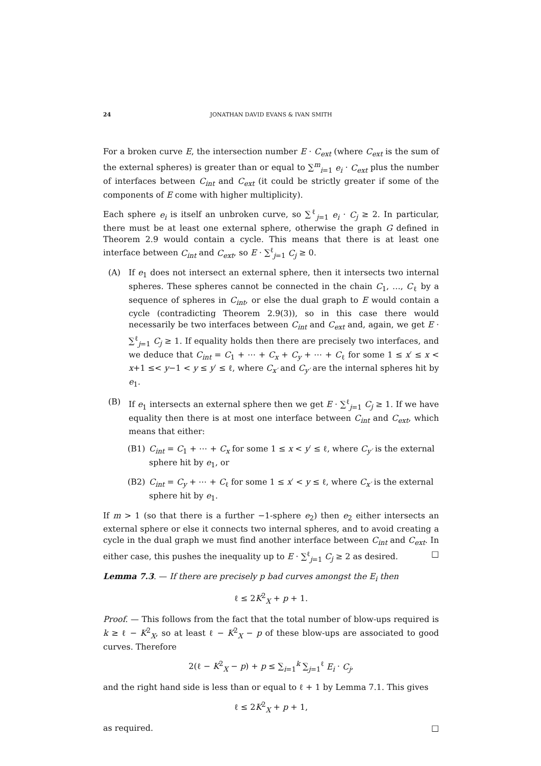24 JONATHAN DAVID EVANS & IVAN SMITH
For a broken curve E, the intersection number E · C<sub>ext</sub> (where C<sub>ext</sub> is the sum of the external spheres) is greater than or equal to ∑<sup>m</sup><sub>i=1</sub> e<sub>i</sub> · C<sub>ext</sub> plus the number of interfaces between C<sub>int</sub> and C<sub>ext</sub> (it could be strictly greater if some of the components of E come with higher multiplicity).
Each sphere e<sub>i</sub> is itself an unbroken curve, so ∑<sup>ℓ</sup><sub>j=1</sub> e<sub>i</sub> · C<sub>j</sub> ≥ 2. In particular, there must be at least one external sphere, otherwise the graph G defined in Theorem 2.9 would contain a cycle. This means that there is at least one interface between C<sub>int</sub> and C<sub>ext</sub>, so E · ∑<sup>ℓ</sup><sub>j=1</sub> C<sub>j</sub> ≥ 0.
(A) If e<sub>1</sub> does not intersect an external sphere, then it intersects two internal spheres. These spheres cannot be connected in the chain C<sub>1</sub>, …, C<sub>ℓ</sub> by a sequence of spheres in C<sub>int</sub>, or else the dual graph to E would contain a cycle (contradicting Theorem 2.9(3)), so in this case there would necessarily be two interfaces between C<sub>int</sub> and C<sub>ext</sub> and, again, we get E · ∑<sup>ℓ</sup><sub>j=1</sub> C<sub>j</sub> ≥ 1. If equality holds then there are precisely two interfaces, and we deduce that C<sub>int</sub> = C<sub>1</sub> + ⋯ + C<sub>x</sub> + C<sub>y</sub> + ⋯ + C<sub>ℓ</sub> for some 1 ≤ x′ ≤ x < x+1 ≤< y−1 < y ≤ y′ ≤ ℓ, where C<sub>x′</sub> and C<sub>y′</sub> are the internal spheres hit by e<sub>1</sub>.
(B) If e<sub>1</sub> intersects an external sphere then we get E · ∑<sup>ℓ</sup><sub>j=1</sub> C<sub>j</sub> ≥ 1. If we have equality then there is at most one interface between C<sub>int</sub> and C<sub>ext</sub>, which means that either:
(B1) C<sub>int</sub> = C<sub>1</sub> + ⋯ + C<sub>x</sub> for some 1 ≤ x < y′ ≤ ℓ, where C<sub>y′</sub> is the external sphere hit by e<sub>1</sub>, or
(B2) C<sub>int</sub> = C<sub>y</sub> + ⋯ + C<sub>ℓ</sub> for some 1 ≤ x′ < y ≤ ℓ, where C<sub>x′</sub> is the external sphere hit by e<sub>1</sub>.
If m > 1 (so that there is a further −1-sphere e<sub>2</sub>) then e<sub>2</sub> either intersects an external sphere or else it connects two internal spheres, and to avoid creating a cycle in the dual graph we must find another interface between C<sub>int</sub> and C<sub>ext</sub>. In either case, this pushes the inequality up to E · ∑<sup>ℓ</sup><sub>j=1</sub> C<sub>j</sub> ≥ 2 as desired. □
Lemma 7.3. — If there are precisely p bad curves amongst the E<sub>i</sub> then
ℓ ≤ 2K<sup>2</sup><sub>X</sub> + p + 1.
Proof. — This follows from the fact that the total number of blow-ups required is k ≥ ℓ − K<sup>2</sup><sub>X</sub>, so at least ℓ − K<sup>2</sup><sub>X</sub> − p of these blow-ups are associated to good curves. Therefore
2(ℓ − K<sup>2</sup><sub>X</sub> − p) + p ≤ ∑<sub>i=1</sub><sup>k</sup> ∑<sub>j=1</sub><sup>ℓ</sup> E<sub>i</sub> · C<sub>j</sub>,
and the right hand side is less than or equal to ℓ + 1 by Lemma 7.1. This gives
ℓ ≤ 2K<sup>2</sup><sub>X</sub> + p + 1,
as required. □